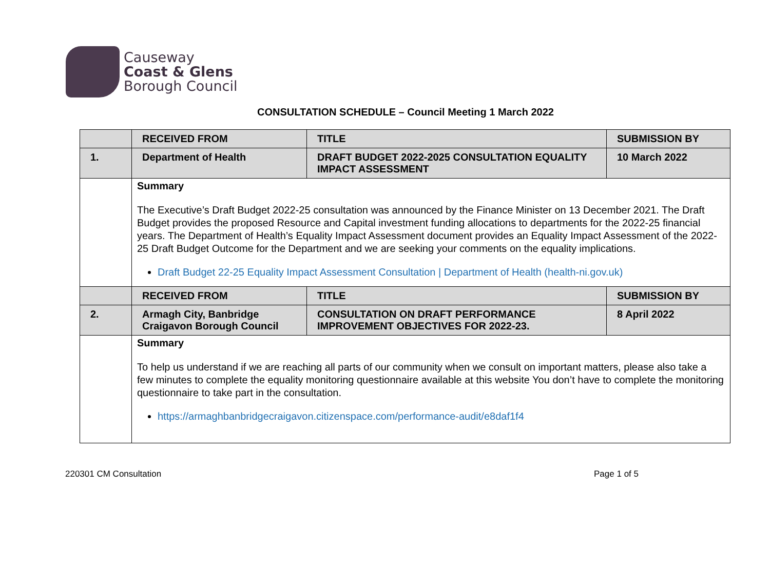Causeway
Coast & Glens
Borough Council
CONSULTATION SCHEDULE – Council Meeting 1 March 2022
| | RECEIVED FROM | TITLE | SUBMISSION BY |
| 1. | Department of Health | DRAFT BUDGET 2022-2025 CONSULTATION EQUALITY IMPACT ASSESSMENT | 10 March 2022 |
| | Summary The Executive’s Draft Budget 2022-25 consultation was announced by the Finance Minister on 13 December 2021. The Draft Budget provides the proposed Resource and Capital investment funding allocations to departments for the 2022-25 financial years. The Department of Health’s Equality Impact Assessment document provides an Equality Impact Assessment of the 2022-25 Draft Budget Outcome for the Department and we are seeking your comments on the equality implications. Draft Budget 22-25 Equality Impact Assessment Consultation / Department of Health (health-ni.gov.uk) | | |
| | RECEIVED FROM | TITLE | SUBMISSION BY |
| 2. | Armagh City, Banbridge Craigavon Borough Council | CONSULTATION ON DRAFT PERFORMANCE IMPROVEMENT OBJECTIVES FOR 2022-23. | 8 April 2022 |
| | Summary To help us understand if we are reaching all parts of our community when we consult on important matters, please also take a few minutes to complete the equality monitoring questionnaire available at this website You don’t have to complete the monitoring questionnaire to take part in the consultation. https://armaghbanbridgecraigavon.citizenspace.com/performance-audit/e8daf1f4 | | |
220301 CM Consultation Page 1 of 5